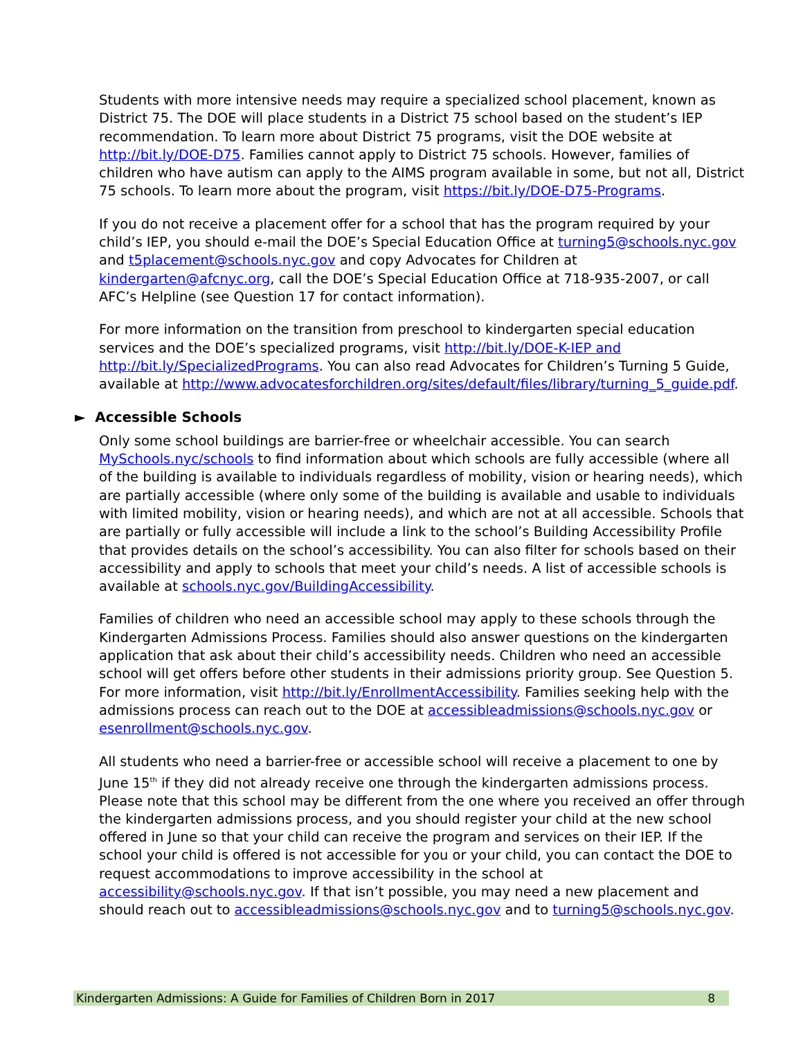Students with more intensive needs may require a specialized school placement, known as District 75. The DOE will place students in a District 75 school based on the student’s IEP recommendation. To learn more about District 75 programs, visit the DOE website at http://bit.ly/DOE-D75. Families cannot apply to District 75 schools. However, families of children who have autism can apply to the AIMS program available in some, but not all, District 75 schools. To learn more about the program, visit https://bit.ly/DOE-D75-Programs.
If you do not receive a placement offer for a school that has the program required by your child’s IEP, you should e-mail the DOE’s Special Education Office at turning5@schools.nyc.gov and t5placement@schools.nyc.gov and copy Advocates for Children at kindergarten@afcnyc.org, call the DOE’s Special Education Office at 718-935-2007, or call AFC’s Helpline (see Question 17 for contact information).
For more information on the transition from preschool to kindergarten special education services and the DOE’s specialized programs, visit http://bit.ly/DOE-K-IEP and http://bit.ly/SpecializedPrograms. You can also read Advocates for Children’s Turning 5 Guide, available at http://www.advocatesforchildren.org/sites/default/files/library/turning_5_guide.pdf.
► Accessible Schools
Only some school buildings are barrier-free or wheelchair accessible. You can search MySchools.nyc/schools to find information about which schools are fully accessible (where all of the building is available to individuals regardless of mobility, vision or hearing needs), which are partially accessible (where only some of the building is available and usable to individuals with limited mobility, vision or hearing needs), and which are not at all accessible. Schools that are partially or fully accessible will include a link to the school’s Building Accessibility Profile that provides details on the school’s accessibility. You can also filter for schools based on their accessibility and apply to schools that meet your child’s needs. A list of accessible schools is available at schools.nyc.gov/BuildingAccessibility.
Families of children who need an accessible school may apply to these schools through the Kindergarten Admissions Process. Families should also answer questions on the kindergarten application that ask about their child’s accessibility needs. Children who need an accessible school will get offers before other students in their admissions priority group. See Question 5. For more information, visit http://bit.ly/EnrollmentAccessibility. Families seeking help with the admissions process can reach out to the DOE at accessibleadmissions@schools.nyc.gov or esenrollment@schools.nyc.gov.
All students who need a barrier-free or accessible school will receive a placement to one by June 15<sup>th</sup> if they did not already receive one through the kindergarten admissions process. Please note that this school may be different from the one where you received an offer through the kindergarten admissions process, and you should register your child at the new school offered in June so that your child can receive the program and services on their IEP. If the school your child is offered is not accessible for you or your child, you can contact the DOE to request accommodations to improve accessibility in the school at accessibility@schools.nyc.gov. If that isn’t possible, you may need a new placement and should reach out to accessibleadmissions@schools.nyc.gov and to turning5@schools.nyc.gov.
Kindergarten Admissions: A Guide for Families of Children Born in 2017 8